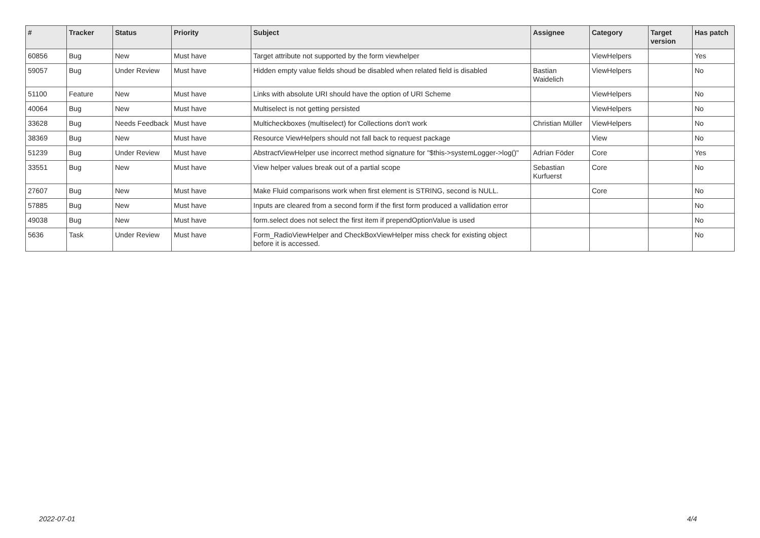| # | Tracker | Status | Priority | Subject | Assignee | Category | Target version | Has patch |
| --- | --- | --- | --- | --- | --- | --- | --- | --- |
| 60856 | Bug | New | Must have | Target attribute not supported by the form viewhelper | | ViewHelpers | | Yes |
| 59057 | Bug | Under Review | Must have | Hidden empty value fields shoud be disabled when related field is disabled | Bastian Waidelich | ViewHelpers | | No |
| 51100 | Feature | New | Must have | Links with absolute URI should have the option of URI Scheme | | ViewHelpers | | No |
| 40064 | Bug | New | Must have | Multiselect is not getting persisted | | ViewHelpers | | No |
| 33628 | Bug | Needs Feedback | Must have | Multicheckboxes (multiselect) for Collections don't work | Christian Müller | ViewHelpers | | No |
| 38369 | Bug | New | Must have | Resource ViewHelpers should not fall back to request package | | View | | No |
| 51239 | Bug | Under Review | Must have | AbstractViewHelper use incorrect method signature for "$this->systemLogger->log()" | Adrian Föder | Core | | Yes |
| 33551 | Bug | New | Must have | View helper values break out of a partial scope | Sebastian Kurfuerst | Core | | No |
| 27607 | Bug | New | Must have | Make Fluid comparisons work when first element is STRING, second is NULL. | | Core | | No |
| 57885 | Bug | New | Must have | Inputs are cleared from a second form if the first form produced a vallidation error | | | | No |
| 49038 | Bug | New | Must have | form.select does not select the first item if prependOptionValue is used | | | | No |
| 5636 | Task | Under Review | Must have | Form_RadioViewHelper and CheckBoxViewHelper miss check for existing object before it is accessed. | | | | No |
2022-07-01 4/4